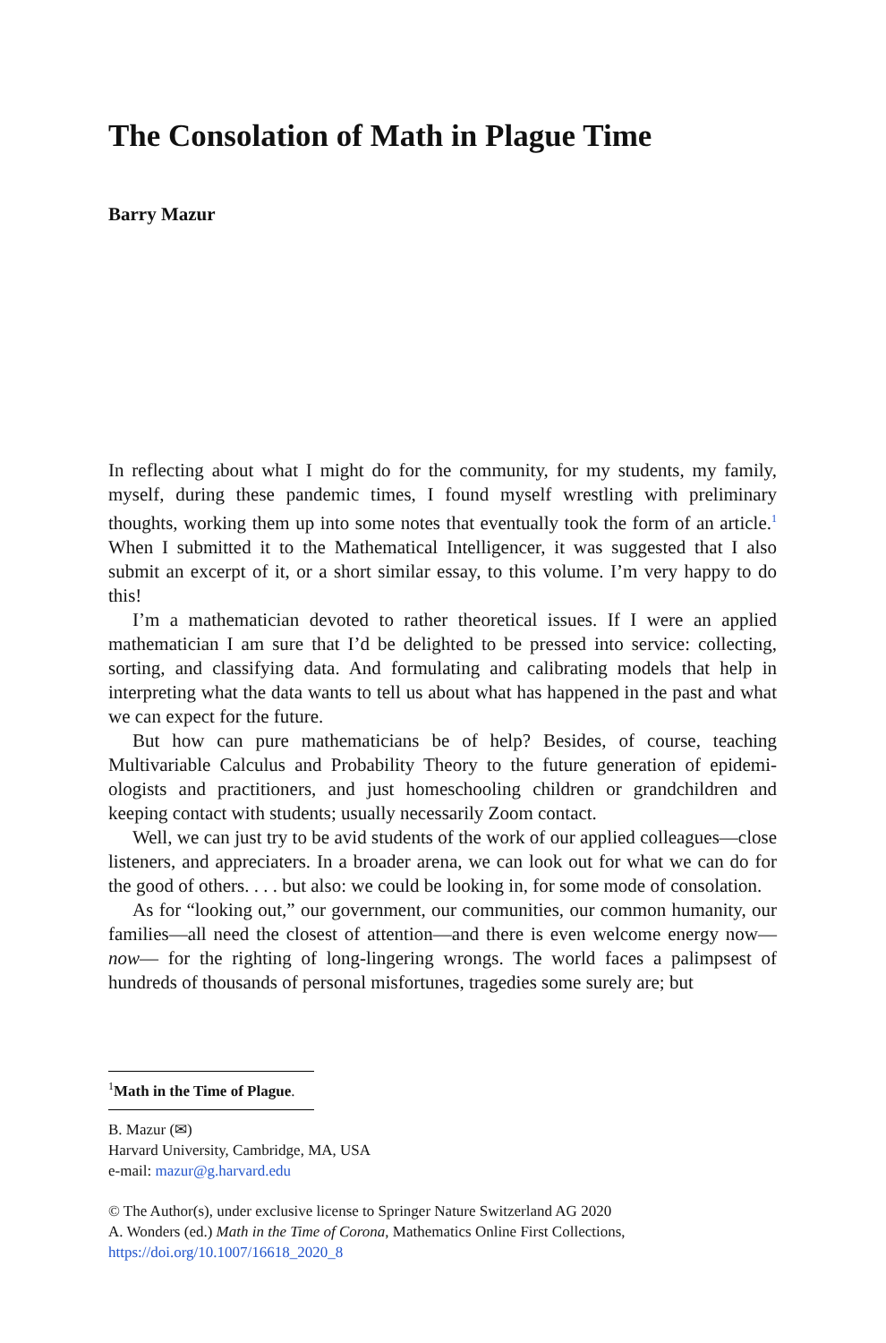The Consolation of Math in Plague Time
Barry Mazur
In reflecting about what I might do for the community, for my students, my family, myself, during these pandemic times, I found myself wrestling with preliminary thoughts, working them up into some notes that eventually took the form of an article.<sup>1</sup> When I submitted it to the Mathematical Intelligencer, it was suggested that I also submit an excerpt of it, or a short similar essay, to this volume. I’m very happy to do this!
I’m a mathematician devoted to rather theoretical issues. If I were an applied mathematician I am sure that I’d be delighted to be pressed into service: collecting, sorting, and classifying data. And formulating and calibrating models that help in interpreting what the data wants to tell us about what has happened in the past and what we can expect for the future.
But how can pure mathematicians be of help? Besides, of course, teaching Multivariable Calculus and Probability Theory to the future generation of epidemi­ologists and practitioners, and just homeschooling children or grandchildren and keeping contact with students; usually necessarily Zoom contact.
Well, we can just try to be avid students of the work of our applied colleagues—close listeners, and appreciaters. In a broader arena, we can look out for what we can do for the good of others. . . . but also: we could be looking in, for some mode of consolation.
As for “looking out,” our government, our communities, our common humanity, our families—all need the closest of attention—and there is even welcome energy now—now— for the righting of long-lingering wrongs. The world faces a palimp­sest of hundreds of thousands of personal misfortunes, tragedies some surely are; but
<sup>1</sup> Math in the Time of Plague.
B. Mazur (✉)
Harvard University, Cambridge, MA, USA
e-mail: mazur@g.harvard.edu
© The Author(s), under exclusive license to Springer Nature Switzerland AG 2020
A. Wonders (ed.) Math in the Time of Corona, Mathematics Online First Collections,
https://doi.org/10.1007/16618_2020_8